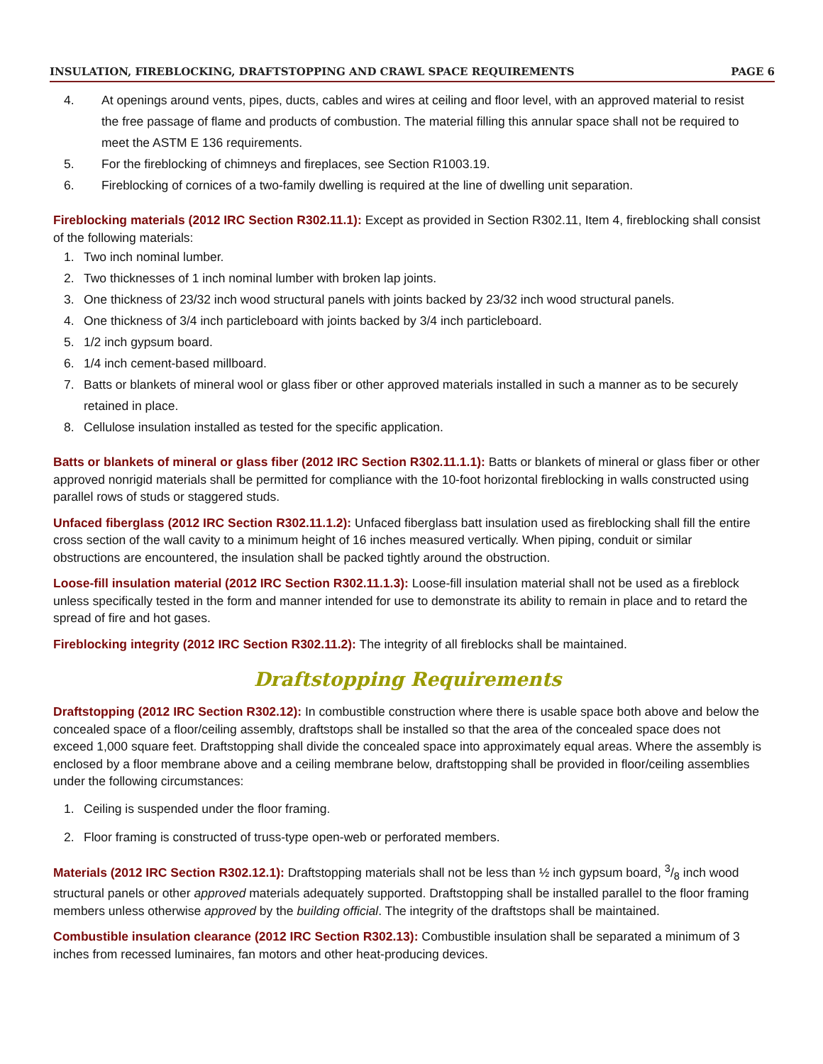INSULATION, FIREBLOCKING, DRAFTSTOPPING AND CRAWL SPACE REQUIREMENTS PAGE 6
4. At openings around vents, pipes, ducts, cables and wires at ceiling and floor level, with an approved material to resist the free passage of flame and products of combustion. The material filling this annular space shall not be required to meet the ASTM E 136 requirements.
5. For the fireblocking of chimneys and fireplaces, see Section R1003.19.
6. Fireblocking of cornices of a two-family dwelling is required at the line of dwelling unit separation.
Fireblocking materials (2012 IRC Section R302.11.1): Except as provided in Section R302.11, Item 4, fireblocking shall consist of the following materials:
1. Two inch nominal lumber.
2. Two thicknesses of 1 inch nominal lumber with broken lap joints.
3. One thickness of 23/32 inch wood structural panels with joints backed by 23/32 inch wood structural panels.
4. One thickness of 3/4 inch particleboard with joints backed by 3/4 inch particleboard.
5. 1/2 inch gypsum board.
6. 1/4 inch cement-based millboard.
7. Batts or blankets of mineral wool or glass fiber or other approved materials installed in such a manner as to be securely retained in place.
8. Cellulose insulation installed as tested for the specific application.
Batts or blankets of mineral or glass fiber (2012 IRC Section R302.11.1.1): Batts or blankets of mineral or glass fiber or other approved nonrigid materials shall be permitted for compliance with the 10-foot horizontal fireblocking in walls constructed using parallel rows of studs or staggered studs.
Unfaced fiberglass (2012 IRC Section R302.11.1.2): Unfaced fiberglass batt insulation used as fireblocking shall fill the entire cross section of the wall cavity to a minimum height of 16 inches measured vertically. When piping, conduit or similar obstructions are encountered, the insulation shall be packed tightly around the obstruction.
Loose-fill insulation material (2012 IRC Section R302.11.1.3): Loose-fill insulation material shall not be used as a fireblock unless specifically tested in the form and manner intended for use to demonstrate its ability to remain in place and to retard the spread of fire and hot gases.
Fireblocking integrity (2012 IRC Section R302.11.2): The integrity of all fireblocks shall be maintained.
Draftstopping Requirements
Draftstopping (2012 IRC Section R302.12): In combustible construction where there is usable space both above and below the concealed space of a floor/ceiling assembly, draftstops shall be installed so that the area of the concealed space does not exceed 1,000 square feet. Draftstopping shall divide the concealed space into approximately equal areas. Where the assembly is enclosed by a floor membrane above and a ceiling membrane below, draftstopping shall be provided in floor/ceiling assemblies under the following circumstances:
1. Ceiling is suspended under the floor framing.
2. Floor framing is constructed of truss-type open-web or perforated members.
Materials (2012 IRC Section R302.12.1): Draftstopping materials shall not be less than ½ inch gypsum board, 3/8 inch wood structural panels or other approved materials adequately supported. Draftstopping shall be installed parallel to the floor framing members unless otherwise approved by the building official. The integrity of the draftstops shall be maintained.
Combustible insulation clearance (2012 IRC Section R302.13): Combustible insulation shall be separated a minimum of 3 inches from recessed luminaires, fan motors and other heat-producing devices.